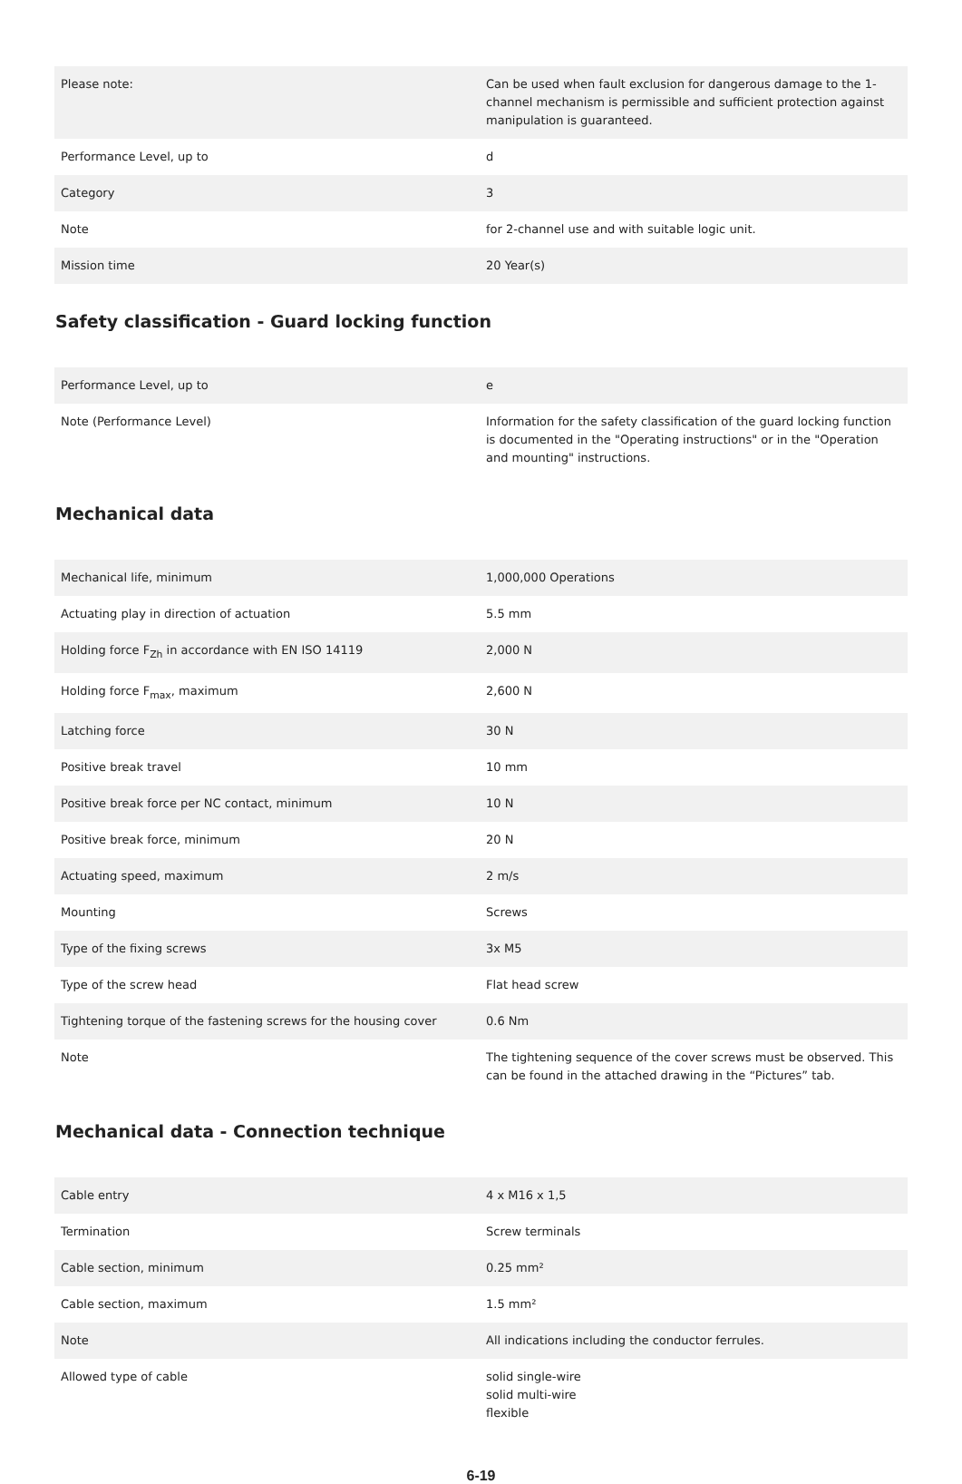| Please note: | Can be used when fault exclusion for dangerous damage to the 1-channel mechanism is permissible and sufficient protection against manipulation is guaranteed. |
| Performance Level, up to | d |
| Category | 3 |
| Note | for 2-channel use and with suitable logic unit. |
| Mission time | 20 Year(s) |
Safety classification - Guard locking function
| Performance Level, up to | e |
| Note (Performance Level) | Information for the safety classification of the guard locking function is documented in the "Operating instructions" or in the "Operation and mounting" instructions. |
Mechanical data
| Mechanical life, minimum | 1,000,000 Operations |
| Actuating play in direction of actuation | 5.5 mm |
| Holding force F<sub>Zh</sub> in accordance with EN ISO 14119 | 2,000 N |
| Holding force F<sub>max</sub>, maximum | 2,600 N |
| Latching force | 30 N |
| Positive break travel | 10 mm |
| Positive break force per NC contact, minimum | 10 N |
| Positive break force, minimum | 20 N |
| Actuating speed, maximum | 2 m/s |
| Mounting | Screws |
| Type of the fixing screws | 3x M5 |
| Type of the screw head | Flat head screw |
| Tightening torque of the fastening screws for the housing cover | 0.6 Nm |
| Note | The tightening sequence of the cover screws must be observed. This can be found in the attached drawing in the “Pictures” tab. |
Mechanical data - Connection technique
| Cable entry | 4 x M16 x 1,5 |
| Termination | Screw terminals |
| Cable section, minimum | 0.25 mm² |
| Cable section, maximum | 1.5 mm² |
| Note | All indications including the conductor ferrules. |
| Allowed type of cable | solid single-wire solid multi-wire flexible |
6-19